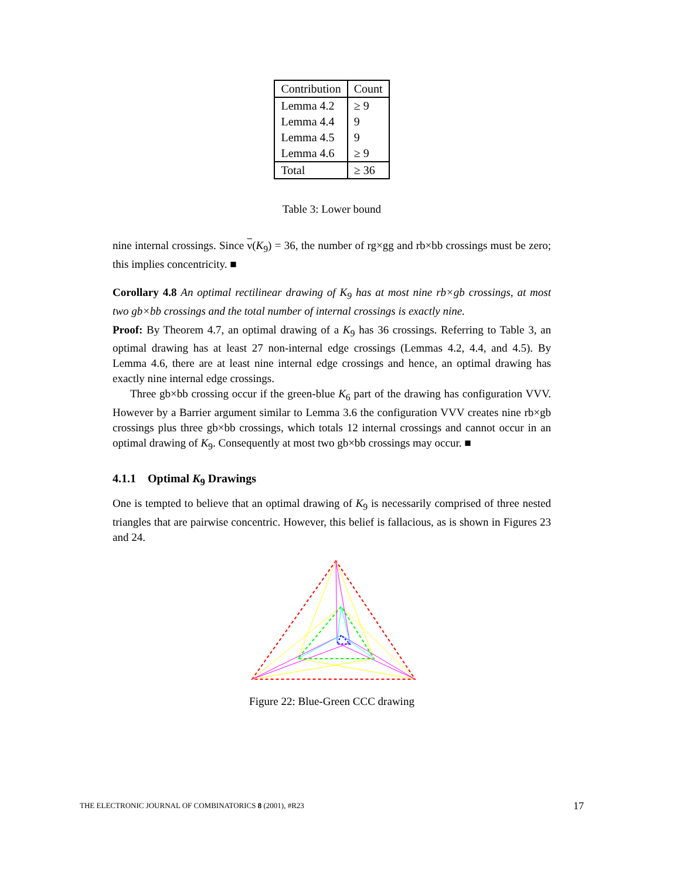| Contribution | Count |
| --- | --- |
| Lemma 4.2 | ≥ 9 |
| Lemma 4.4 | 9 |
| Lemma 4.5 | 9 |
| Lemma 4.6 | ≥ 9 |
| Total | ≥ 36 |
Table 3: Lower bound
nine internal crossings. Since ν(K<sub>9</sub>) = 36, the number of rg×gg and rb×bb crossings must be zero; this implies concentricity. ■
Corollary 4.8 An optimal rectilinear drawing of K<sub>9</sub> has at most nine rb×gb crossings, at most two gb×bb crossings and the total number of internal crossings is exactly nine.
Proof: By Theorem 4.7, an optimal drawing of a K<sub>9</sub> has 36 crossings. Referring to Table 3, an optimal drawing has at least 27 non-internal edge crossings (Lemmas 4.2, 4.4, and 4.5). By Lemma 4.6, there are at least nine internal edge crossings and hence, an optimal drawing has exactly nine internal edge crossings.
Three gb×bb crossing occur if the green-blue K<sub>6</sub> part of the drawing has configuration VVV. However by a Barrier argument similar to Lemma 3.6 the configuration VVV creates nine rb×gb crossings plus three gb×bb crossings, which totals 12 internal crossings and cannot occur in an optimal drawing of K<sub>9</sub>. Consequently at most two gb×bb crossings may occur. ■
4.1.1 Optimal K<sub>9</sub> Drawings
One is tempted to believe that an optimal drawing of K<sub>9</sub> is necessarily comprised of three nested triangles that are pairwise concentric. However, this belief is fallacious, as is shown in Figures 23 and 24.
Figure 22: Blue-Green CCC drawing
THE ELECTRONIC JOURNAL OF COMBINATORICS 8 (2001), #R23 17